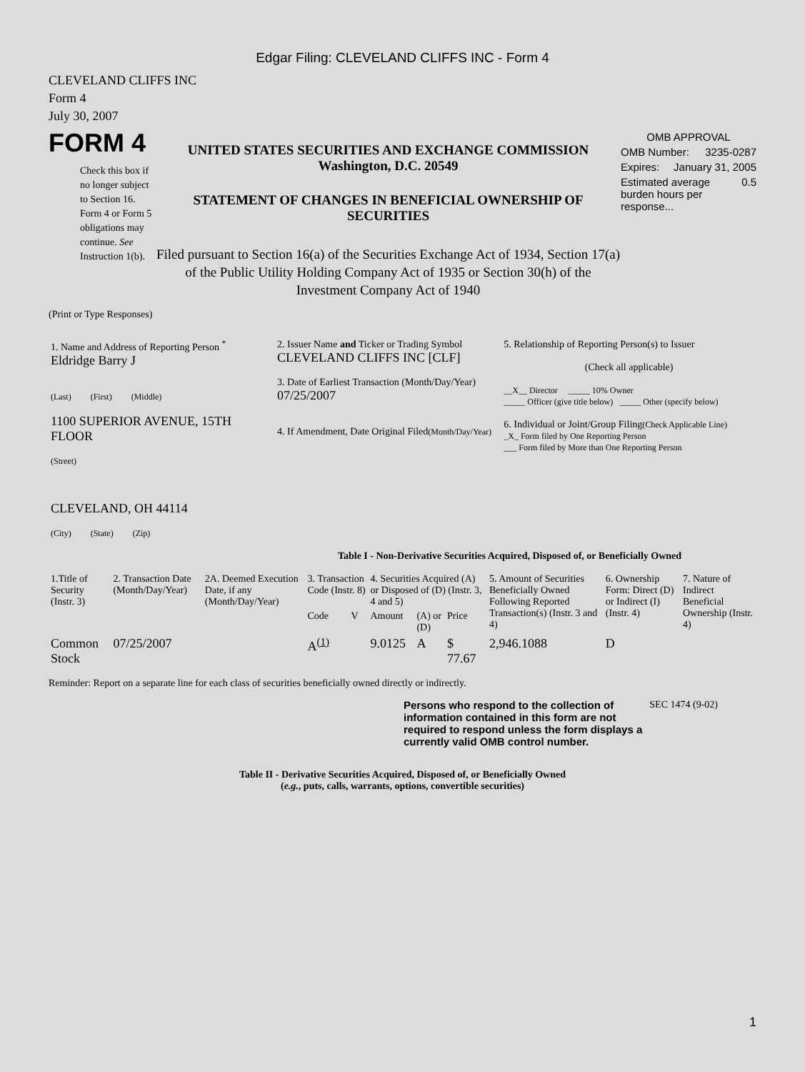Edgar Filing: CLEVELAND CLIFFS INC - Form 4
CLEVELAND CLIFFS INC
Form 4
July 30, 2007
FORM 4
Check this box if no longer subject to Section 16. Form 4 or Form 5 obligations may continue. See Instruction 1(b).
UNITED STATES SECURITIES AND EXCHANGE COMMISSION
Washington, D.C. 20549
STATEMENT OF CHANGES IN BENEFICIAL OWNERSHIP OF SECURITIES
Filed pursuant to Section 16(a) of the Securities Exchange Act of 1934, Section 17(a) of the Public Utility Holding Company Act of 1935 or Section 30(h) of the Investment Company Act of 1940
OMB APPROVAL
OMB Number: 3235-0287
Expires: January 31, 2005
Estimated average burden hours per response... 0.5
(Print or Type Responses)
| 1. Name and Address of Reporting Person <sup>*</sup> Eldridge Barry J (Last) (First) (Middle) 1100 SUPERIOR AVENUE, 15TH FLOOR (Street) CLEVELAND, OH 44114 (City) (State) (Zip) | 2. Issuer Name and Ticker or Trading Symbol CLEVELAND CLIFFS INC [CLF] 3. Date of Earliest Transaction (Month/Day/Year) 07/25/2007 4. If Amendment, Date Original Filed (Month/Day/Year) | 5. Relationship of Reporting Person(s) to Issuer (Check all applicable) __X__ Director _____ 10% Owner _____ Officer (give title below) _____ Other (specify below) 6. Individual or Joint/Group Filing (Check Applicable Line) _X_ Form filed by One Reporting Person ___ Form filed by More than One Reporting Person |
Table I - Non-Derivative Securities Acquired, Disposed of, or Beneficially Owned
| 1.Title of Security (Instr. 3) | 2. Transaction Date (Month/Day/Year) | 2A. Deemed Execution Date, if any (Month/Day/Year) | 3. Transaction Code (Instr. 8) | | 4. Securities Acquired (A) or Disposed of (D) (Instr. 3, 4 and 5) | | | 5. Amount of Securities Beneficially Owned Following Reported Transaction(s) (Instr. 3 and 4) | 6. Ownership Form: Direct (D) or Indirect (I) (Instr. 4) | 7. Nature of Indirect Beneficial Ownership (Instr. 4) |
| --- | --- | --- | --- | --- | --- | --- | --- | --- | --- | --- |
| | | | Code | V | Amount | (A) or (D) | Price | | | |
| Common Stock | 07/25/2007 | | A<sup>(1)</sup> | | 9.0125 | A | $ 77.67 | 2,946.1088 | D | |
Reminder: Report on a separate line for each class of securities beneficially owned directly or indirectly.
Persons who respond to the collection of information contained in this form are not required to respond unless the form displays a currently valid OMB control number.
SEC 1474 (9-02)
Table II - Derivative Securities Acquired, Disposed of, or Beneficially Owned
(e.g., puts, calls, warrants, options, convertible securities)
1